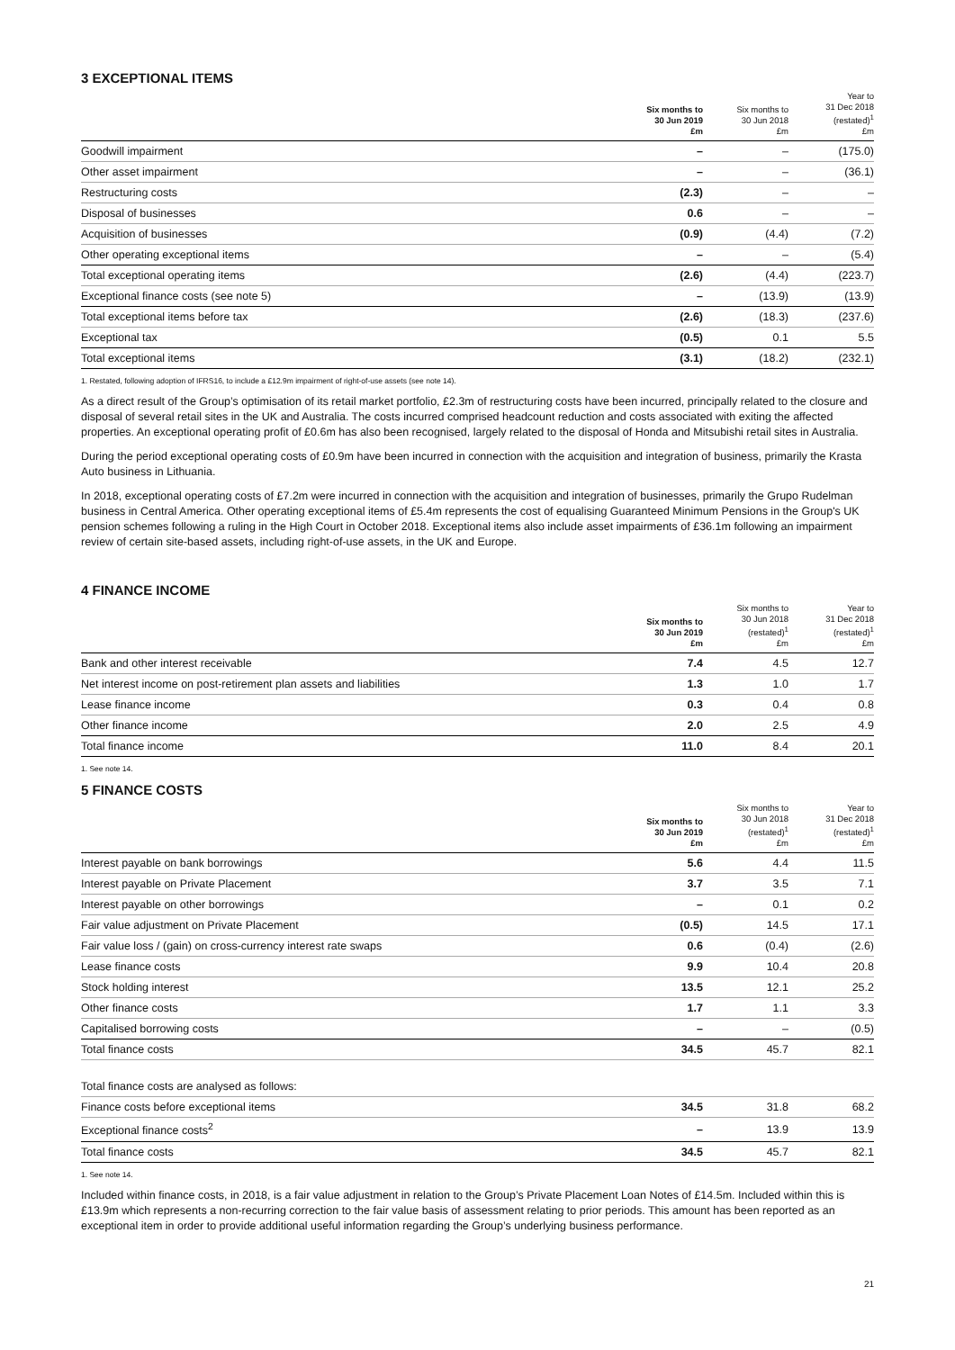3 EXCEPTIONAL ITEMS
| | Six months to 30 Jun 2019 £m | Six months to 30 Jun 2018 £m | Year to 31 Dec 2018 (restated)<sup>1</sup> £m |
| --- | --- | --- | --- |
| Goodwill impairment | – | – | (175.0) |
| Other asset impairment | – | – | (36.1) |
| Restructuring costs | (2.3) | – | – |
| Disposal of businesses | 0.6 | – | – |
| Acquisition of businesses | (0.9) | (4.4) | (7.2) |
| Other operating exceptional items | – | – | (5.4) |
| Total exceptional operating items | (2.6) | (4.4) | (223.7) |
| Exceptional finance costs (see note 5) | – | (13.9) | (13.9) |
| Total exceptional items before tax | (2.6) | (18.3) | (237.6) |
| Exceptional tax | (0.5) | 0.1 | 5.5 |
| Total exceptional items | (3.1) | (18.2) | (232.1) |
1. Restated, following adoption of IFRS16, to include a £12.9m impairment of right-of-use assets (see note 14).
As a direct result of the Group’s optimisation of its retail market portfolio, £2.3m of restructuring costs have been incurred, principally related to the closure and disposal of several retail sites in the UK and Australia. The costs incurred comprised headcount reduction and costs associated with exiting the affected properties. An exceptional operating profit of £0.6m has also been recognised, largely related to the disposal of Honda and Mitsubishi retail sites in Australia.
During the period exceptional operating costs of £0.9m have been incurred in connection with the acquisition and integration of business, primarily the Krasta Auto business in Lithuania.
In 2018, exceptional operating costs of £7.2m were incurred in connection with the acquisition and integration of businesses, primarily the Grupo Rudelman business in Central America. Other operating exceptional items of £5.4m represents the cost of equalising Guaranteed Minimum Pensions in the Group's UK pension schemes following a ruling in the High Court in October 2018. Exceptional items also include asset impairments of £36.1m following an impairment review of certain site-based assets, including right-of-use assets, in the UK and Europe.
4 FINANCE INCOME
| | Six months to 30 Jun 2019 £m | Six months to 30 Jun 2018 (restated)<sup>1</sup> £m | Year to 31 Dec 2018 (restated)<sup>1</sup> £m |
| --- | --- | --- | --- |
| Bank and other interest receivable | 7.4 | 4.5 | 12.7 |
| Net interest income on post-retirement plan assets and liabilities | 1.3 | 1.0 | 1.7 |
| Lease finance income | 0.3 | 0.4 | 0.8 |
| Other finance income | 2.0 | 2.5 | 4.9 |
| Total finance income | 11.0 | 8.4 | 20.1 |
1. See note 14.
5 FINANCE COSTS
| | Six months to 30 Jun 2019 £m | Six months to 30 Jun 2018 (restated)<sup>1</sup> £m | Year to 31 Dec 2018 (restated)<sup>1</sup> £m |
| --- | --- | --- | --- |
| Interest payable on bank borrowings | 5.6 | 4.4 | 11.5 |
| Interest payable on Private Placement | 3.7 | 3.5 | 7.1 |
| Interest payable on other borrowings | – | 0.1 | 0.2 |
| Fair value adjustment on Private Placement | (0.5) | 14.5 | 17.1 |
| Fair value loss / (gain) on cross-currency interest rate swaps | 0.6 | (0.4) | (2.6) |
| Lease finance costs | 9.9 | 10.4 | 20.8 |
| Stock holding interest | 13.5 | 12.1 | 25.2 |
| Other finance costs | 1.7 | 1.1 | 3.3 |
| Capitalised borrowing costs | – | – | (0.5) |
| Total finance costs | 34.5 | 45.7 | 82.1 |
| Total finance costs are analysed as follows: | | | |
| Finance costs before exceptional items | 34.5 | 31.8 | 68.2 |
| Exceptional finance costs<sup>2</sup> | – | 13.9 | 13.9 |
| Total finance costs | 34.5 | 45.7 | 82.1 |
1. See note 14.
Included within finance costs, in 2018, is a fair value adjustment in relation to the Group’s Private Placement Loan Notes of £14.5m. Included within this is £13.9m which represents a non-recurring correction to the fair value basis of assessment relating to prior periods. This amount has been reported as an exceptional item in order to provide additional useful information regarding the Group’s underlying business performance.
21